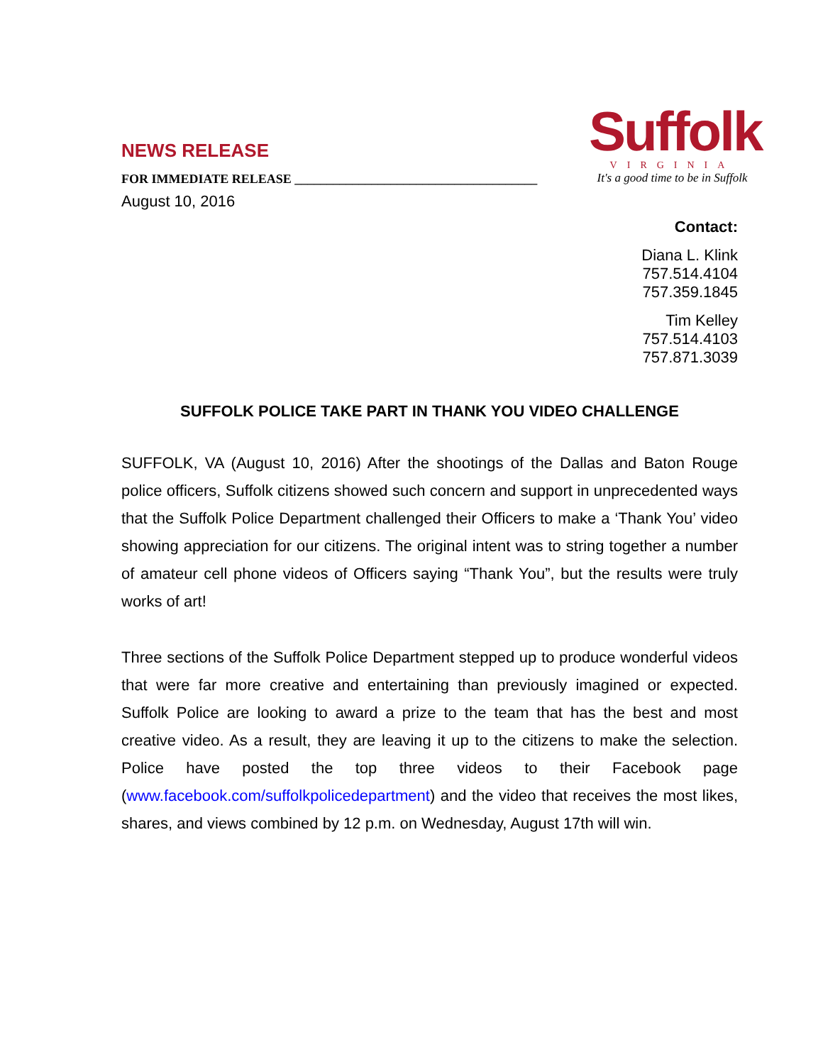Suffolk
VIRGINIA
It's a good time to be in Suffolk
NEWS RELEASE
FOR IMMEDIATE RELEASE ______________________________________
August 10, 2016
Contact:
Diana L. Klink
757.514.4104
757.359.1845
Tim Kelley
757.514.4103
757.871.3039
SUFFOLK POLICE TAKE PART IN THANK YOU VIDEO CHALLENGE
SUFFOLK, VA (August 10, 2016) After the shootings of the Dallas and Baton Rouge police officers, Suffolk citizens showed such concern and support in unprecedented ways that the Suffolk Police Department challenged their Officers to make a ‘Thank You’ video showing appreciation for our citizens. The original intent was to string together a number of amateur cell phone videos of Officers saying “Thank You”, but the results were truly works of art!
Three sections of the Suffolk Police Department stepped up to produce wonderful videos that were far more creative and entertaining than previously imagined or expected. Suffolk Police are looking to award a prize to the team that has the best and most creative video. As a result, they are leaving it up to the citizens to make the selection. Police have posted the top three videos to their Facebook page (www.facebook.com/suffolkpolicedepartment) and the video that receives the most likes, shares, and views combined by 12 p.m. on Wednesday, August 17th will win.